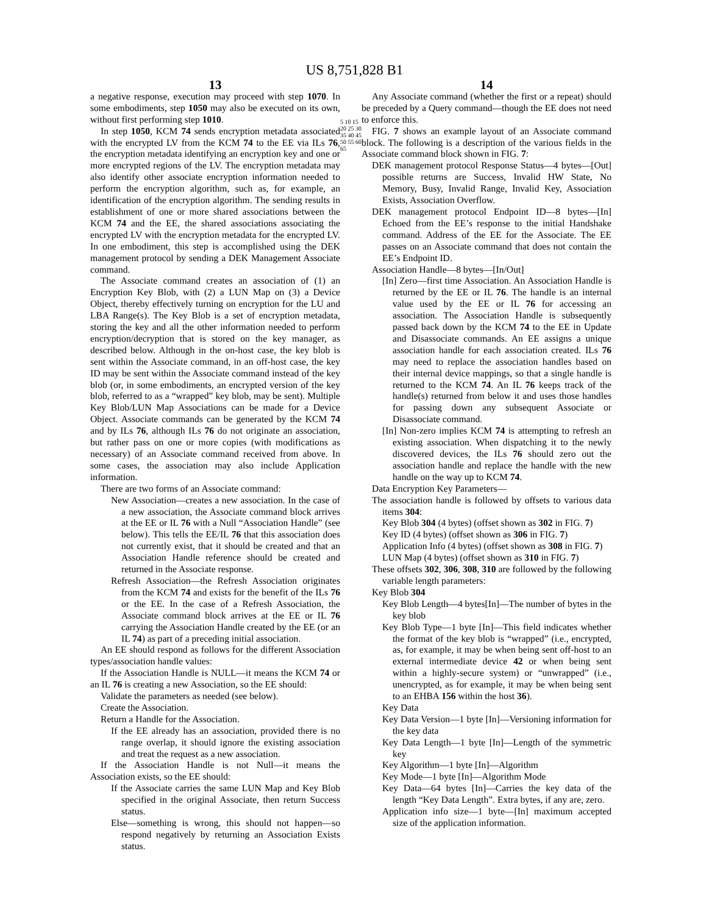US 8,751,828 B1
13
a negative response, execution may proceed with step 1070. In some embodiments, step 1050 may also be executed on its own, without first performing step 1010.
In step 1050, KCM 74 sends encryption metadata associated with the encrypted LV from the KCM 74 to the EE via ILs 76, the encryption metadata identifying an encryption key and one or more encrypted regions of the LV. The encryption metadata may also identify other associate encryption information needed to perform the encryption algorithm, such as, for example, an identification of the encryption algorithm. The sending results in establishment of one or more shared associations between the KCM 74 and the EE, the shared associations associating the encrypted LV with the encryption metadata for the encrypted LV. In one embodiment, this step is accomplished using the DEK management protocol by sending a DEK Management Associate command.
The Associate command creates an association of (1) an Encryption Key Blob, with (2) a LUN Map on (3) a Device Object, thereby effectively turning on encryption for the LU and LBA Range(s). The Key Blob is a set of encryption metadata, storing the key and all the other information needed to perform encryption/decryption that is stored on the key manager, as described below. Although in the on-host case, the key blob is sent within the Associate command, in an off-host case, the key ID may be sent within the Associate command instead of the key blob (or, in some embodiments, an encrypted version of the key blob, referred to as a “wrapped” key blob, may be sent). Multiple Key Blob/LUN Map Associations can be made for a Device Object. Associate commands can be generated by the KCM 74 and by ILs 76, although ILs 76 do not originate an association, but rather pass on one or more copies (with modifications as necessary) of an Associate command received from above. In some cases, the association may also include Application information.
There are two forms of an Associate command:
New Association—creates a new association. In the case of a new association, the Associate command block arrives at the EE or IL 76 with a Null “Association Handle” (see below). This tells the EE/IL 76 that this association does not currently exist, that it should be created and that an Association Handle reference should be created and returned in the Associate response.
Refresh Association—the Refresh Association originates from the KCM 74 and exists for the benefit of the ILs 76 or the EE. In the case of a Refresh Association, the Associate command block arrives at the EE or IL 76 carrying the Association Handle created by the EE (or an IL 74) as part of a preceding initial association.
An EE should respond as follows for the different Association types/association handle values:
If the Association Handle is NULL—it means the KCM 74 or an IL 76 is creating a new Association, so the EE should:
Validate the parameters as needed (see below).
Create the Association.
Return a Handle for the Association.
If the EE already has an association, provided there is no range overlap, it should ignore the existing association and treat the request as a new association.
If the Association Handle is not Null—it means the Association exists, so the EE should:
If the Associate carries the same LUN Map and Key Blob specified in the original Associate, then return Success status.
Else—something is wrong, this should not happen—so respond negatively by returning an Association Exists status.
5 10 15 20 25 30 35 40 45 50 55 60 65
14
Any Associate command (whether the first or a repeat) should be preceded by a Query command—though the EE does not need to enforce this.
FIG. 7 shows an example layout of an Associate command block. The following is a description of the various fields in the Associate command block shown in FIG. 7:
DEK management protocol Response Status—4 bytes—[Out] possible returns are Success, Invalid HW State, No Memory, Busy, Invalid Range, Invalid Key, Association Exists, Association Overflow.
DEK management protocol Endpoint ID—8 bytes—[In] Echoed from the EE’s response to the initial Handshake command. Address of the EE for the Associate. The EE passes on an Associate command that does not contain the EE’s Endpoint ID.
Association Handle—8 bytes—[In/Out]
[In] Zero—first time Association. An Association Handle is returned by the EE or IL 76. The handle is an internal value used by the EE or IL 76 for accessing an association. The Association Handle is subsequently passed back down by the KCM 74 to the EE in Update and Disassociate commands. An EE assigns a unique association handle for each association created. ILs 76 may need to replace the association handles based on their internal device mappings, so that a single handle is returned to the KCM 74. An IL 76 keeps track of the handle(s) returned from below it and uses those handles for passing down any subsequent Associate or Disassociate command.
[In] Non-zero implies KCM 74 is attempting to refresh an existing association. When dispatching it to the newly discovered devices, the ILs 76 should zero out the association handle and replace the handle with the new handle on the way up to KCM 74.
Data Encryption Key Parameters—
The association handle is followed by offsets to various data items 304:
Key Blob 304 (4 bytes) (offset shown as 302 in FIG. 7)
Key ID (4 bytes) (offset shown as 306 in FIG. 7)
Application Info (4 bytes) (offset shown as 308 in FIG. 7)
LUN Map (4 bytes) (offset shown as 310 in FIG. 7)
These offsets 302, 306, 308, 310 are followed by the following variable length parameters:
Key Blob 304
Key Blob Length—4 bytes[In]—The number of bytes in the key blob
Key Blob Type—1 byte [In]—This field indicates whether the format of the key blob is “wrapped” (i.e., encrypted, as, for example, it may be when being sent off-host to an external intermediate device 42 or when being sent within a highly-secure system) or “unwrapped” (i.e., unencrypted, as for example, it may be when being sent to an EHBA 156 within the host 36).
Key Data
Key Data Version—1 byte [In]—Versioning information for the key data
Key Data Length—1 byte [In]—Length of the symmetric key
Key Algorithm—1 byte [In]—Algorithm
Key Mode—1 byte [In]—Algorithm Mode
Key Data—64 bytes [In]—Carries the key data of the length “Key Data Length”. Extra bytes, if any are, zero.
Application info size—1 byte—[In] maximum accepted size of the application information.